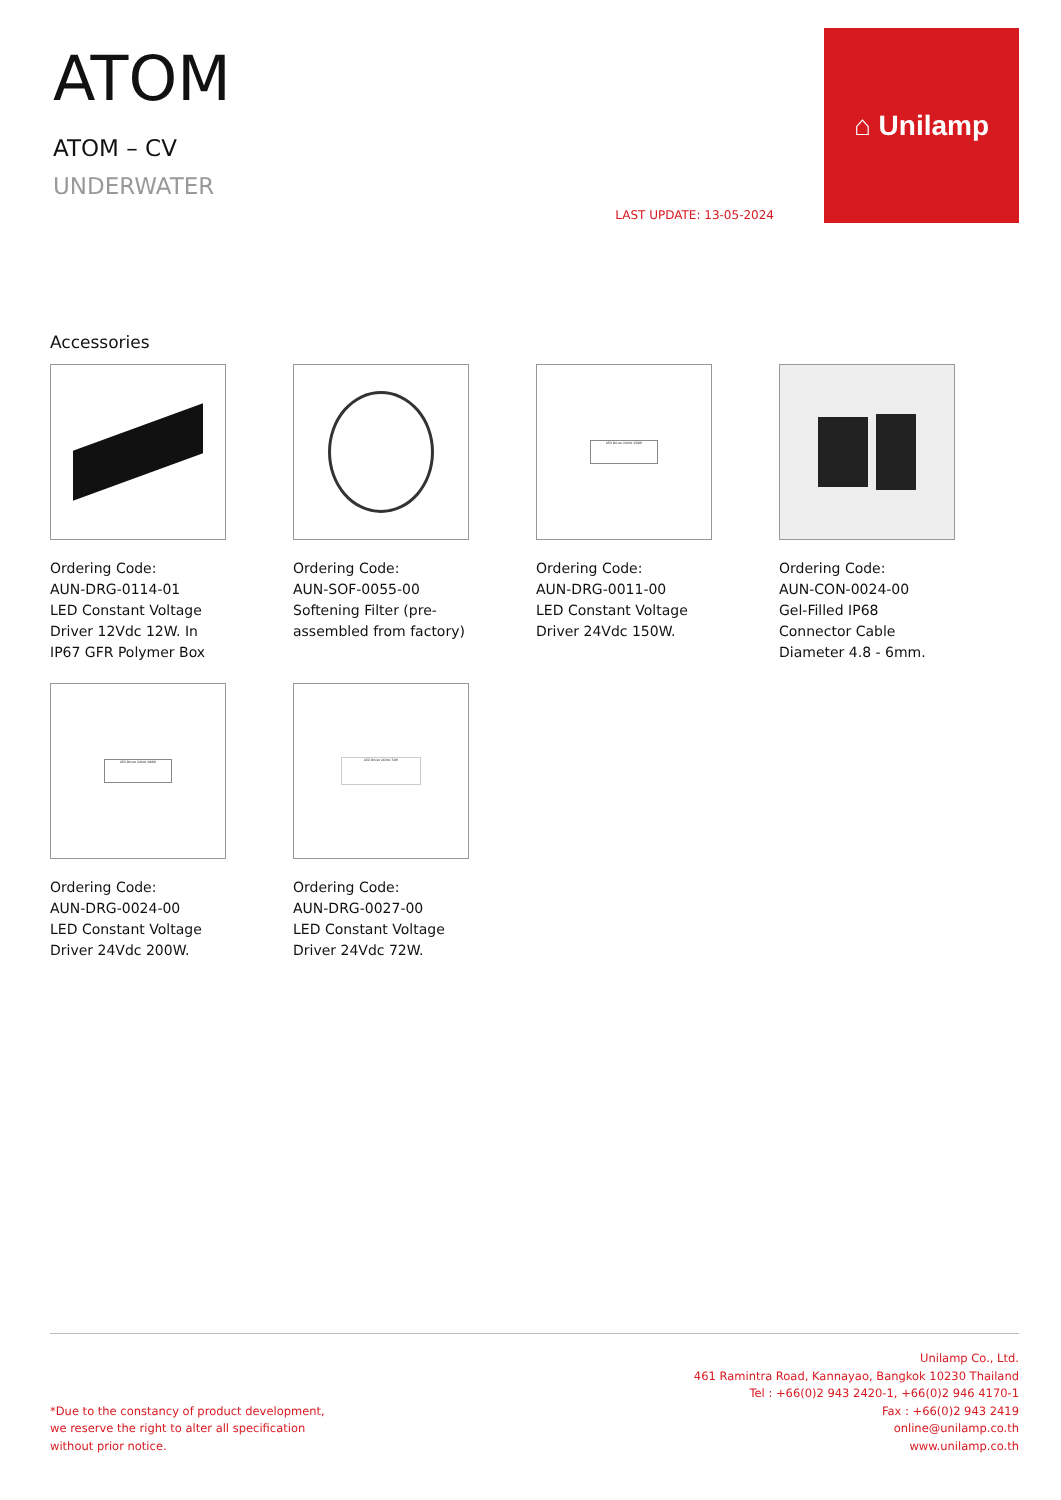ATOM
ATOM – CV
UNDERWATER
LAST UPDATE: 13-05-2024
⌂ Unilamp
Accessories
Ordering Code:
AUN-DRG-0114-01
LED Constant Voltage Driver 12Vdc 12W. In IP67 GFR Polymer Box
Ordering Code:
AUN-SOF-0055-00
Softening Filter (pre-assembled from factory)
LED Driver 24Vdc 150W
Ordering Code:
AUN-DRG-0011-00
LED Constant Voltage Driver 24Vdc 150W.
Ordering Code:
AUN-CON-0024-00
Gel-Filled IP68 Connector Cable Diameter 4.8 - 6mm.
LED Driver 24Vdc 200W
Ordering Code:
AUN-DRG-0024-00
LED Constant Voltage Driver 24Vdc 200W.
LED Driver 24Vdc 72W
Ordering Code:
AUN-DRG-0027-00
LED Constant Voltage Driver 24Vdc 72W.
*Due to the constancy of product development,
we reserve the right to alter all specification
without prior notice.
Unilamp Co., Ltd.
461 Ramintra Road, Kannayao, Bangkok 10230 Thailand
Tel : +66(0)2 943 2420-1, +66(0)2 946 4170-1
Fax : +66(0)2 943 2419
online@unilamp.co.th
www.unilamp.co.th